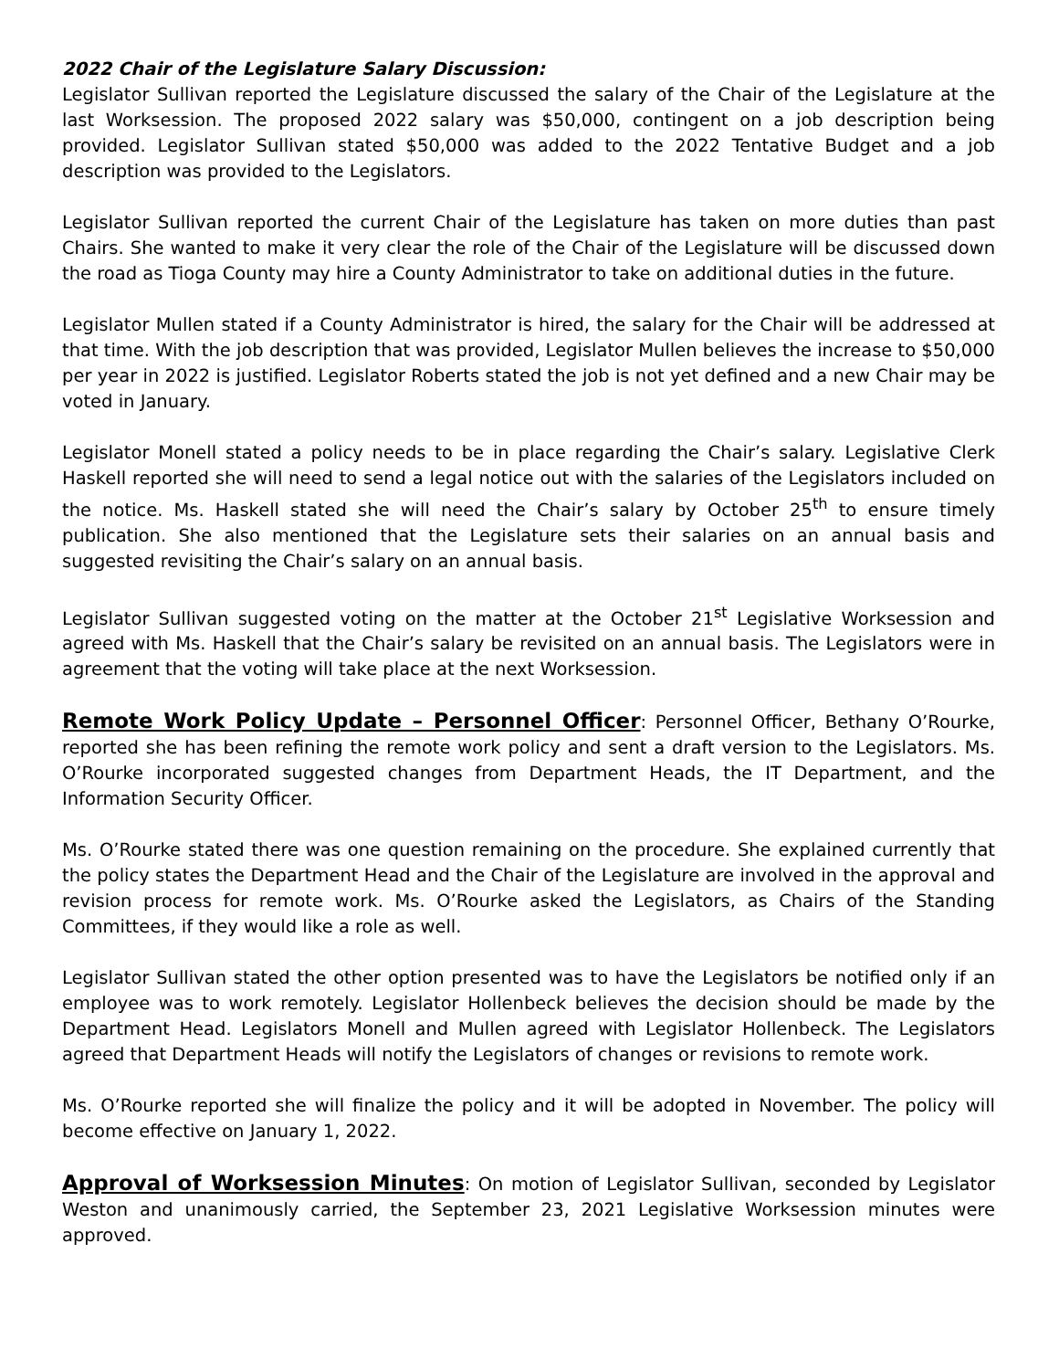2022 Chair of the Legislature Salary Discussion:
Legislator Sullivan reported the Legislature discussed the salary of the Chair of the Legislature at the last Worksession. The proposed 2022 salary was $50,000, contingent on a job description being provided. Legislator Sullivan stated $50,000 was added to the 2022 Tentative Budget and a job description was provided to the Legislators.
Legislator Sullivan reported the current Chair of the Legislature has taken on more duties than past Chairs. She wanted to make it very clear the role of the Chair of the Legislature will be discussed down the road as Tioga County may hire a County Administrator to take on additional duties in the future.
Legislator Mullen stated if a County Administrator is hired, the salary for the Chair will be addressed at that time. With the job description that was provided, Legislator Mullen believes the increase to $50,000 per year in 2022 is justified. Legislator Roberts stated the job is not yet defined and a new Chair may be voted in January.
Legislator Monell stated a policy needs to be in place regarding the Chair’s salary. Legislative Clerk Haskell reported she will need to send a legal notice out with the salaries of the Legislators included on the notice. Ms. Haskell stated she will need the Chair’s salary by October 25<sup>th</sup> to ensure timely publication. She also mentioned that the Legislature sets their salaries on an annual basis and suggested revisiting the Chair’s salary on an annual basis.
Legislator Sullivan suggested voting on the matter at the October 21<sup>st</sup> Legislative Worksession and agreed with Ms. Haskell that the Chair’s salary be revisited on an annual basis. The Legislators were in agreement that the voting will take place at the next Worksession.
Remote Work Policy Update – Personnel Officer: Personnel Officer, Bethany O’Rourke, reported she has been refining the remote work policy and sent a draft version to the Legislators. Ms. O’Rourke incorporated suggested changes from Department Heads, the IT Department, and the Information Security Officer.
Ms. O’Rourke stated there was one question remaining on the procedure. She explained currently that the policy states the Department Head and the Chair of the Legislature are involved in the approval and revision process for remote work. Ms. O’Rourke asked the Legislators, as Chairs of the Standing Committees, if they would like a role as well.
Legislator Sullivan stated the other option presented was to have the Legislators be notified only if an employee was to work remotely. Legislator Hollenbeck believes the decision should be made by the Department Head. Legislators Monell and Mullen agreed with Legislator Hollenbeck. The Legislators agreed that Department Heads will notify the Legislators of changes or revisions to remote work.
Ms. O’Rourke reported she will finalize the policy and it will be adopted in November. The policy will become effective on January 1, 2022.
Approval of Worksession Minutes: On motion of Legislator Sullivan, seconded by Legislator Weston and unanimously carried, the September 23, 2021 Legislative Worksession minutes were approved.